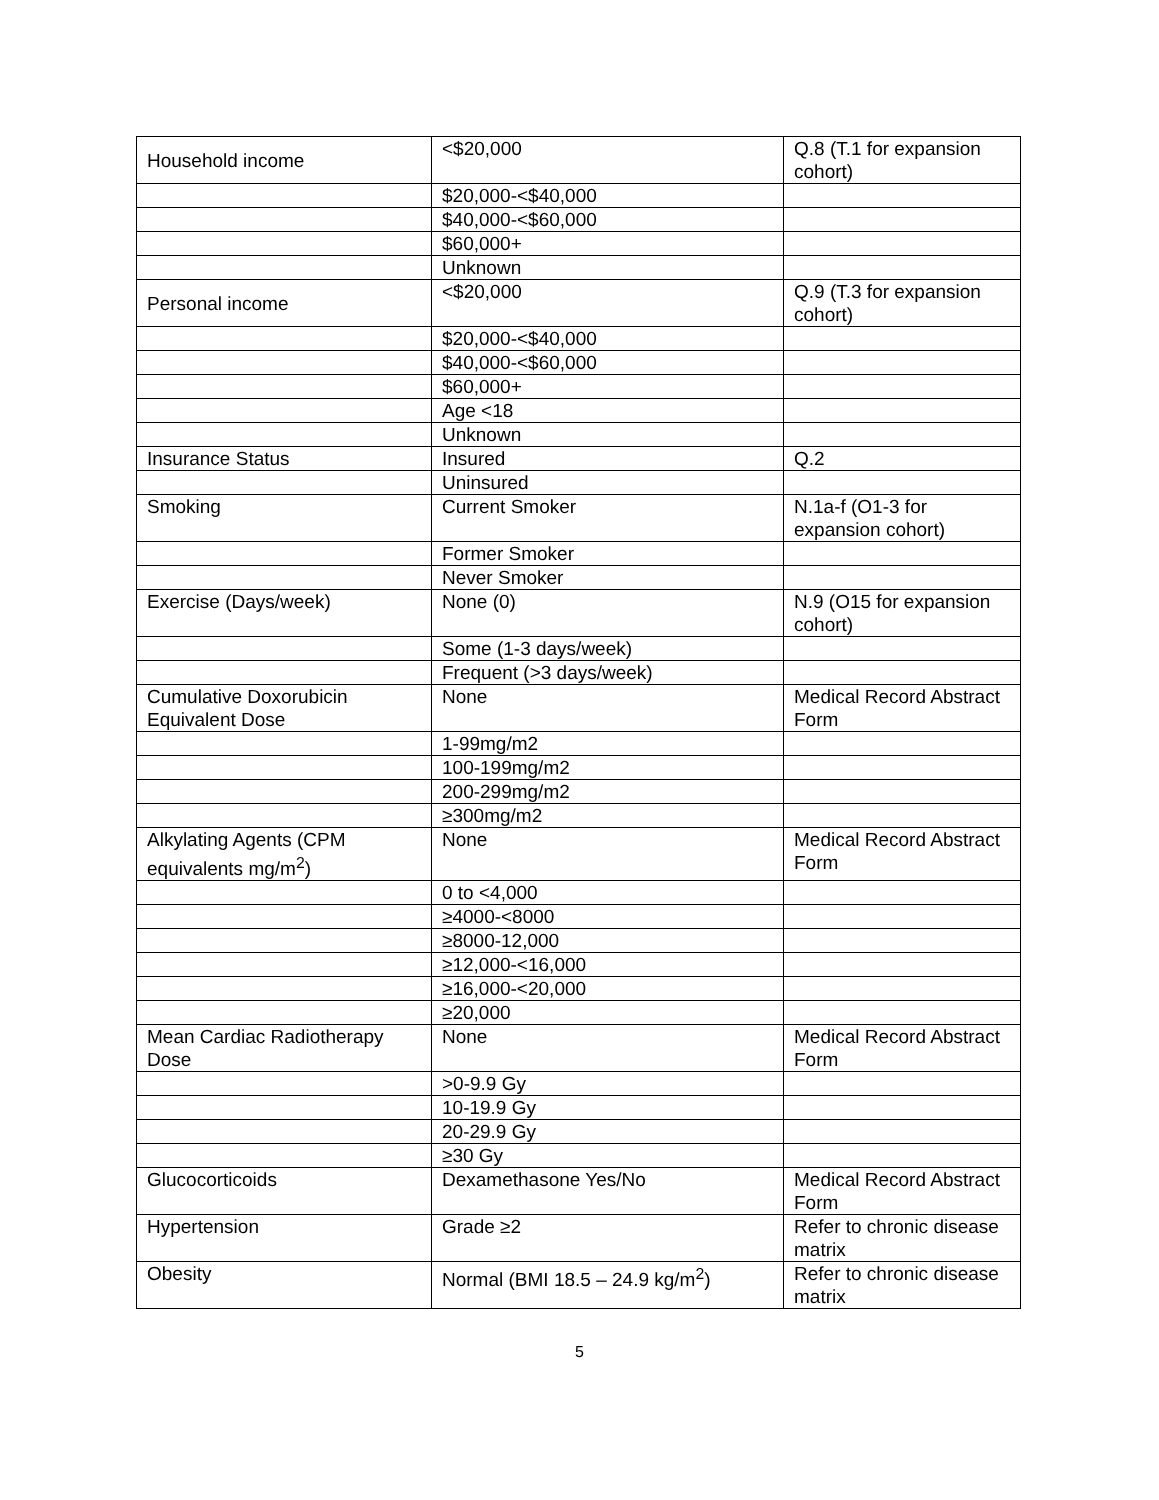| Household income | <$20,000 | Q.8 (T.1 for expansion cohort) |
| | $20,000-<$40,000 | |
| | $40,000-<$60,000 | |
| | $60,000+ | |
| | Unknown | |
| Personal income | <$20,000 | Q.9 (T.3 for expansion cohort) |
| | $20,000-<$40,000 | |
| | $40,000-<$60,000 | |
| | $60,000+ | |
| | Age <18 | |
| | Unknown | |
| Insurance Status | Insured | Q.2 |
| | Uninsured | |
| Smoking | Current Smoker | N.1a-f (O1-3 for expansion cohort) |
| | Former Smoker | |
| | Never Smoker | |
| Exercise (Days/week) | None (0) | N.9 (O15 for expansion cohort) |
| | Some (1-3 days/week) | |
| | Frequent (>3 days/week) | |
| Cumulative Doxorubicin Equivalent Dose | None | Medical Record Abstract Form |
| | 1-99mg/m2 | |
| | 100-199mg/m2 | |
| | 200-299mg/m2 | |
| | ≥300mg/m2 | |
| Alkylating Agents (CPM equivalents mg/m<sup>2</sup>) | None | Medical Record Abstract Form |
| | 0 to <4,000 | |
| | ≥4000-<8000 | |
| | ≥8000-12,000 | |
| | ≥12,000-<16,000 | |
| | ≥16,000-<20,000 | |
| | ≥20,000 | |
| Mean Cardiac Radiotherapy Dose | None | Medical Record Abstract Form |
| | >0-9.9 Gy | |
| | 10-19.9 Gy | |
| | 20-29.9 Gy | |
| | ≥30 Gy | |
| Glucocorticoids | Dexamethasone Yes/No | Medical Record Abstract Form |
| Hypertension | Grade ≥2 | Refer to chronic disease matrix |
| Obesity | Normal (BMI 18.5 – 24.9 kg/m<sup>2</sup>) | Refer to chronic disease matrix |
5